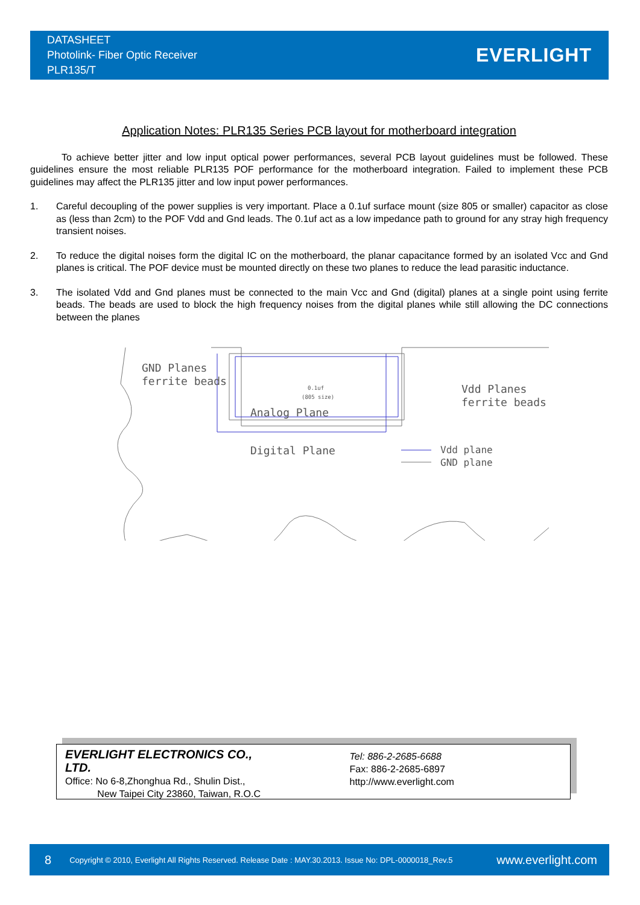DATASHEET
Photolink- Fiber Optic Receiver
PLR135/T
EVERLIGHT
Application Notes: PLR135 Series PCB layout for motherboard integration
To achieve better jitter and low input optical power performances, several PCB layout guidelines must be followed. These guidelines ensure the most reliable PLR135 POF performance for the motherboard integration. Failed to implement these PCB guidelines may affect the PLR135 jitter and low input power performances.
1. Careful decoupling of the power supplies is very important. Place a 0.1uf surface mount (size 805 or smaller) capacitor as close as (less than 2cm) to the POF Vdd and Gnd leads. The 0.1uf act as a low impedance path to ground for any stray high frequency transient noises.
2. To reduce the digital noises form the digital IC on the motherboard, the planar capacitance formed by an isolated Vcc and Gnd planes is critical. The POF device must be mounted directly on these two planes to reduce the lead parasitic inductance.
3. The isolated Vdd and Gnd planes must be connected to the main Vcc and Gnd (digital) planes at a single point using ferrite beads. The beads are used to block the high frequency noises from the digital planes while still allowing the DC connections between the planes
GND Planes
ferrite beads
Vdd Planes
ferrite beads
Analog Plane
Digital Plane
0.1uf
(805 size)
Vdd plane
GND plane
EVERLIGHT ELECTRONICS CO., LTD.
Office: No 6-8,Zhonghua Rd., Shulin Dist.,
New Taipei City 23860, Taiwan, R.O.C
Tel: 886-2-2685-6688
Fax: 886-2-2685-6897
http://www.everlight.com
8 Copyright © 2010, Everlight All Rights Reserved. Release Date : MAY.30.2013. Issue No: DPL-0000018_Rev.5 www.everlight.com